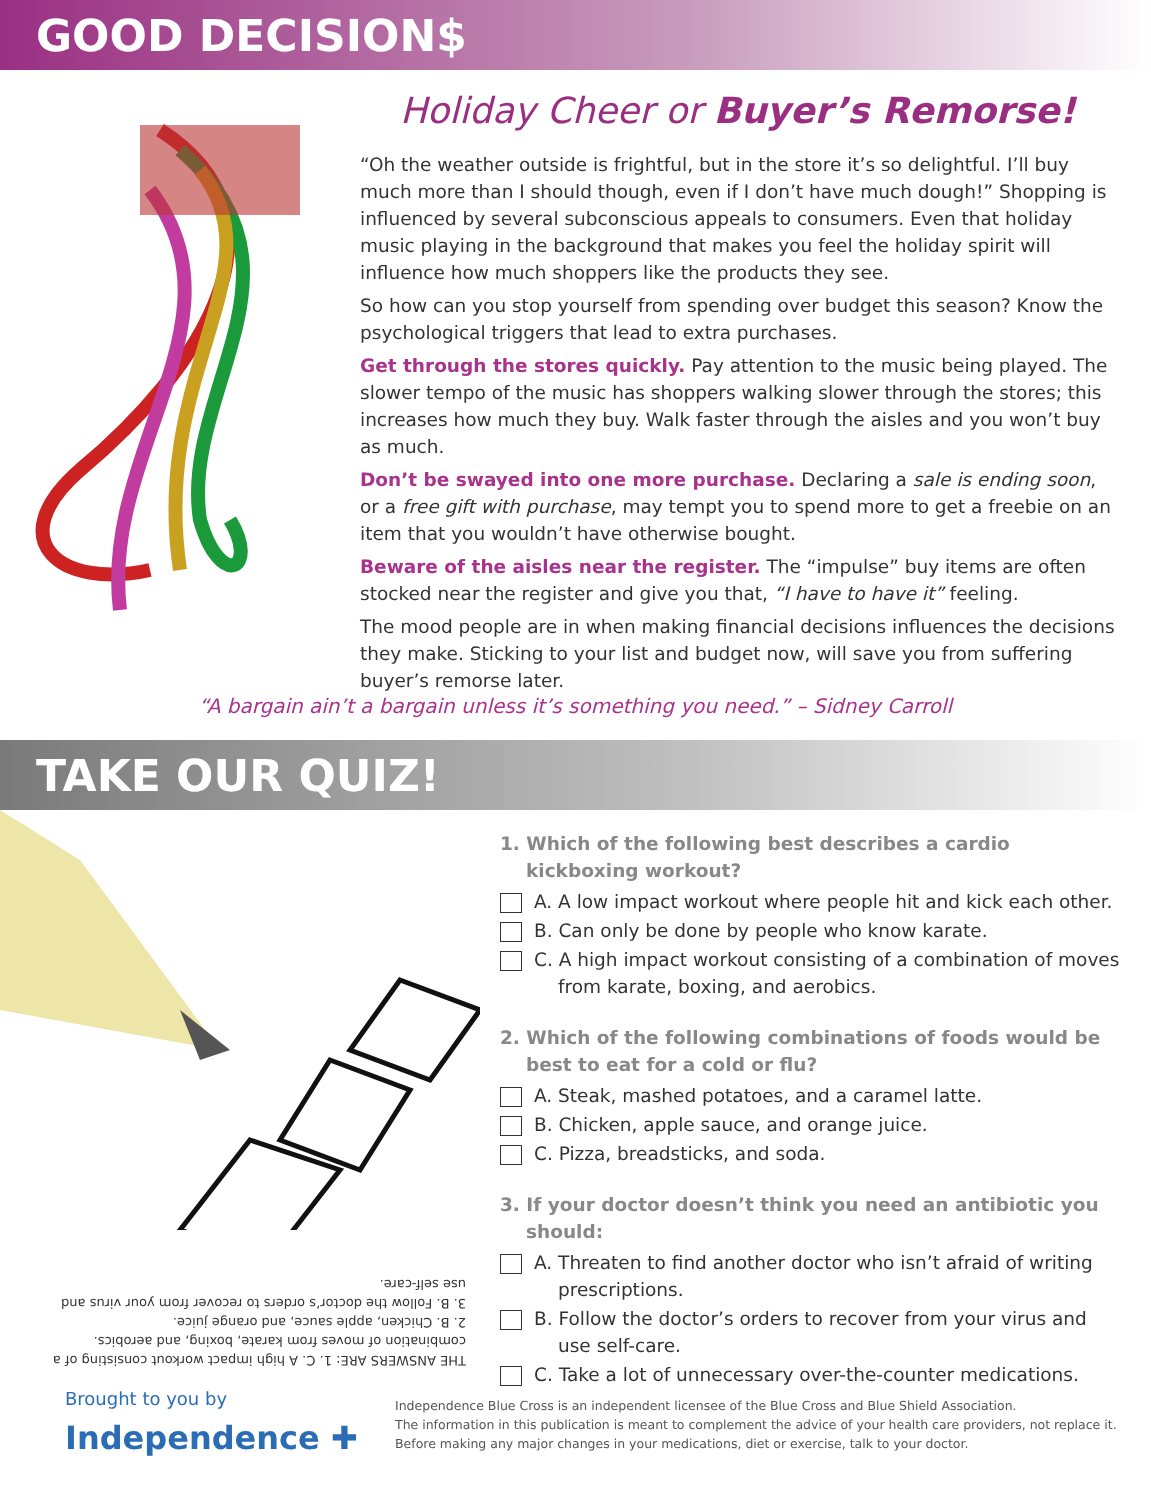GOOD DECISION$
Holiday Cheer or Buyer’s Remorse!
“Oh the weather outside is frightful, but in the store it’s so delightful. I’ll buy much more than I should though, even if I don’t have much dough!” Shopping is influenced by several subconscious appeals to consumers. Even that holiday music playing in the background that makes you feel the holiday spirit will influence how much shoppers like the products they see.
So how can you stop yourself from spending over budget this season? Know the psychological triggers that lead to extra purchases.
Get through the stores quickly. Pay attention to the music being played. The slower tempo of the music has shoppers walking slower through the stores; this increases how much they buy. Walk faster through the aisles and you won’t buy as much.
Don’t be swayed into one more purchase. Declaring a sale is ending soon, or a free gift with purchase, may tempt you to spend more to get a freebie on an item that you wouldn’t have otherwise bought.
Beware of the aisles near the register. The “impulse” buy items are often stocked near the register and give you that, “I have to have it” feeling.
The mood people are in when making financial decisions influences the decisions they make. Sticking to your list and budget now, will save you from suffering buyer’s remorse later.
“A bargain ain’t a bargain unless it’s something you need.” – Sidney Carroll
TAKE OUR QUIZ!
THE ANSWERS ARE: 1. C. A high impact workout consisting of a combination of moves from karate, boxing, and aerobics.
2. B. Chicken, apple sauce, and orange juice.
3. B. Follow the doctor’s orders to recover from your virus and use self-care.
1. Which of the following best describes a cardio kickboxing workout?
A. A low impact workout where people hit and kick each other.
B. Can only be done by people who know karate.
C. A high impact workout consisting of a combination of moves from karate, boxing, and aerobics.
2. Which of the following combinations of foods would be best to eat for a cold or flu?
A. Steak, mashed potatoes, and a caramel latte.
B. Chicken, apple sauce, and orange juice.
C. Pizza, breadsticks, and soda.
3. If your doctor doesn’t think you need an antibiotic you should:
A. Threaten to find another doctor who isn’t afraid of writing prescriptions.
B. Follow the doctor’s orders to recover from your virus and use self-care.
C. Take a lot of unnecessary over-the-counter medications.
Brought to you by
Independence ✚
Independence Blue Cross is an independent licensee of the Blue Cross and Blue Shield Association.
The information in this publication is meant to complement the advice of your health care providers, not replace it.
Before making any major changes in your medications, diet or exercise, talk to your doctor.